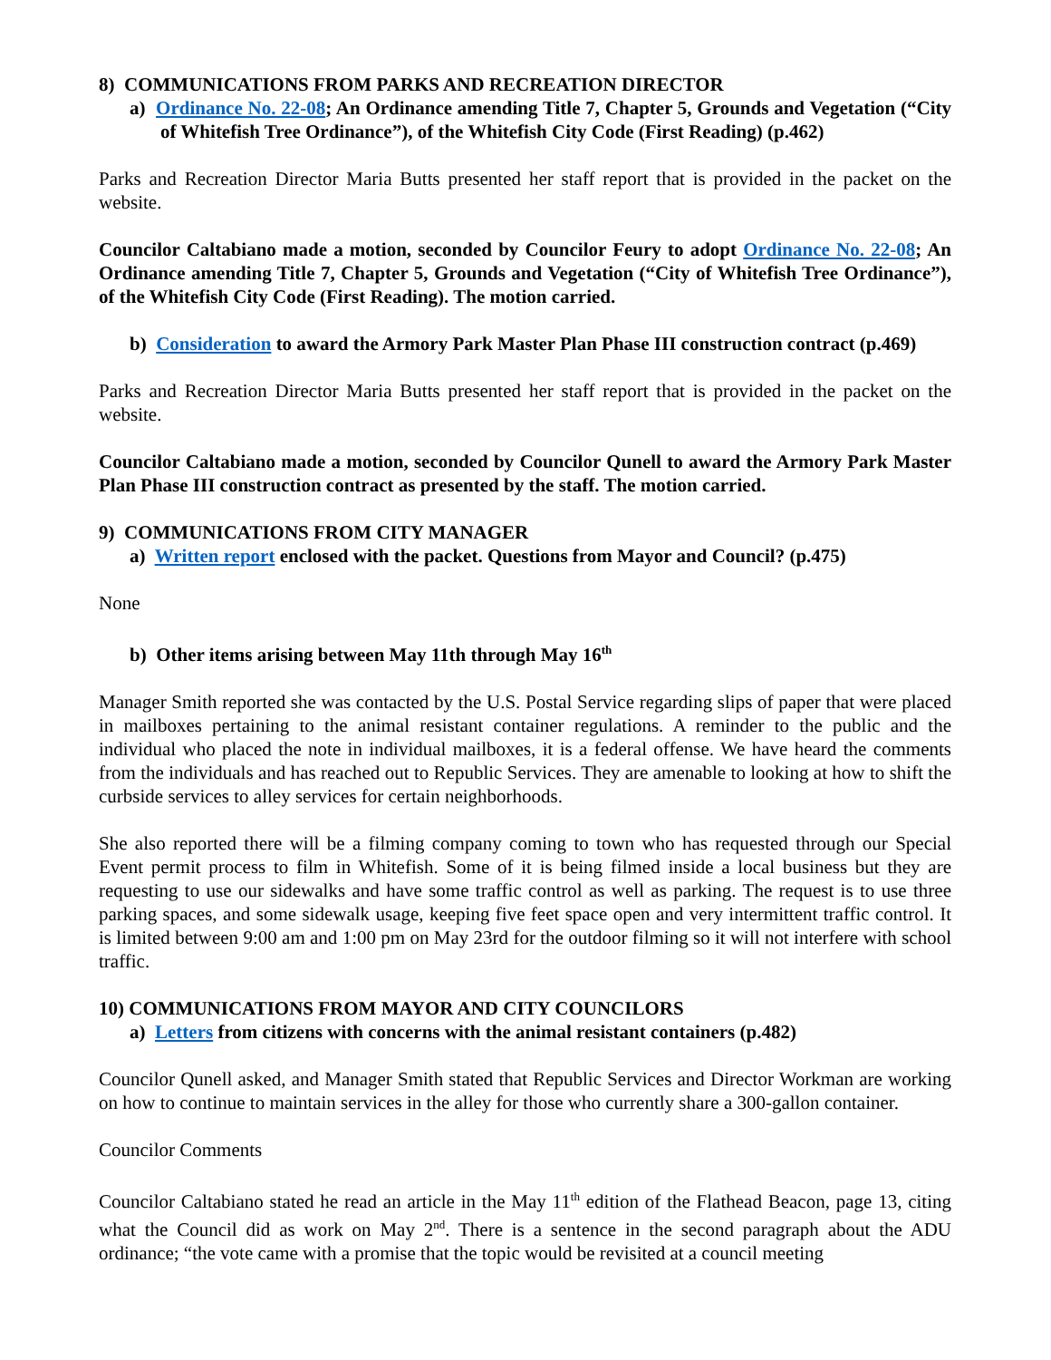8) COMMUNICATIONS FROM PARKS AND RECREATION DIRECTOR
a) Ordinance No. 22-08; An Ordinance amending Title 7, Chapter 5, Grounds and Vegetation (“City of Whitefish Tree Ordinance”), of the Whitefish City Code (First Reading) (p.462)
Parks and Recreation Director Maria Butts presented her staff report that is provided in the packet on the website.
Councilor Caltabiano made a motion, seconded by Councilor Feury to adopt Ordinance No. 22-08; An Ordinance amending Title 7, Chapter 5, Grounds and Vegetation (“City of Whitefish Tree Ordinance”), of the Whitefish City Code (First Reading). The motion carried.
b) Consideration to award the Armory Park Master Plan Phase III construction contract (p.469)
Parks and Recreation Director Maria Butts presented her staff report that is provided in the packet on the website.
Councilor Caltabiano made a motion, seconded by Councilor Qunell to award the Armory Park Master Plan Phase III construction contract as presented by the staff. The motion carried.
9) COMMUNICATIONS FROM CITY MANAGER
a) Written report enclosed with the packet. Questions from Mayor and Council? (p.475)
None
b) Other items arising between May 11th through May 16<sup>th</sup>
Manager Smith reported she was contacted by the U.S. Postal Service regarding slips of paper that were placed in mailboxes pertaining to the animal resistant container regulations. A reminder to the public and the individual who placed the note in individual mailboxes, it is a federal offense. We have heard the comments from the individuals and has reached out to Republic Services. They are amenable to looking at how to shift the curbside services to alley services for certain neighborhoods.
She also reported there will be a filming company coming to town who has requested through our Special Event permit process to film in Whitefish. Some of it is being filmed inside a local business but they are requesting to use our sidewalks and have some traffic control as well as parking. The request is to use three parking spaces, and some sidewalk usage, keeping five feet space open and very intermittent traffic control. It is limited between 9:00 am and 1:00 pm on May 23rd for the outdoor filming so it will not interfere with school traffic.
10) COMMUNICATIONS FROM MAYOR AND CITY COUNCILORS
a) Letters from citizens with concerns with the animal resistant containers (p.482)
Councilor Qunell asked, and Manager Smith stated that Republic Services and Director Workman are working on how to continue to maintain services in the alley for those who currently share a 300-gallon container.
Councilor Comments
Councilor Caltabiano stated he read an article in the May 11<sup>th</sup> edition of the Flathead Beacon, page 13, citing what the Council did as work on May 2<sup>nd</sup>. There is a sentence in the second paragraph about the ADU ordinance; “the vote came with a promise that the topic would be revisited at a council meeting